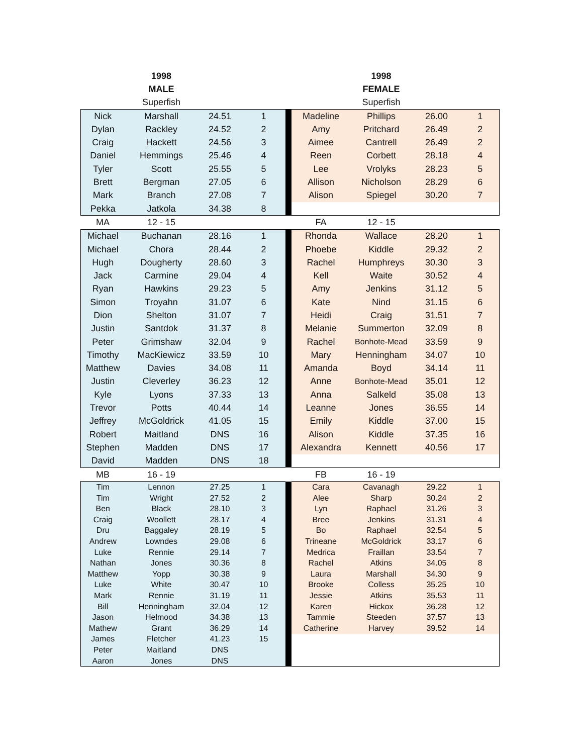| | 1998 | | | | | 1998 | | |
| | MALE | | | | | FEMALE | | |
| | Superfish | | | | | Superfish | | |
| Nick | Marshall | 24.51 | 1 | | Madeline | Phillips | 26.00 | 1 |
| Dylan | Rackley | 24.52 | 2 | | Amy | Pritchard | 26.49 | 2 |
| Craig | Hackett | 24.56 | 3 | | Aimee | Cantrell | 26.49 | 2 |
| Daniel | Hemmings | 25.46 | 4 | | Reen | Corbett | 28.18 | 4 |
| Tyler | Scott | 25.55 | 5 | | Lee | Vrolyks | 28.23 | 5 |
| Brett | Bergman | 27.05 | 6 | | Allison | Nicholson | 28.29 | 6 |
| Mark | Branch | 27.08 | 7 | | Alison | Spiegel | 30.20 | 7 |
| Pekka | Jatkola | 34.38 | 8 | | | | | |
| MA | 12 - 15 | | | | FA | 12 - 15 | | |
| Michael | Buchanan | 28.16 | 1 | | Rhonda | Wallace | 28.20 | 1 |
| Michael | Chora | 28.44 | 2 | | Phoebe | Kiddle | 29.32 | 2 |
| Hugh | Dougherty | 28.60 | 3 | | Rachel | Humphreys | 30.30 | 3 |
| Jack | Carmine | 29.04 | 4 | | Kell | Waite | 30.52 | 4 |
| Ryan | Hawkins | 29.23 | 5 | | Amy | Jenkins | 31.12 | 5 |
| Simon | Troyahn | 31.07 | 6 | | Kate | Nind | 31.15 | 6 |
| Dion | Shelton | 31.07 | 7 | | Heidi | Craig | 31.51 | 7 |
| Justin | Santdok | 31.37 | 8 | | Melanie | Summerton | 32.09 | 8 |
| Peter | Grimshaw | 32.04 | 9 | | Rachel | Bonhote-Mead | 33.59 | 9 |
| Timothy | MacKiewicz | 33.59 | 10 | | Mary | Henningham | 34.07 | 10 |
| Matthew | Davies | 34.08 | 11 | | Amanda | Boyd | 34.14 | 11 |
| Justin | Cleverley | 36.23 | 12 | | Anne | Bonhote-Mead | 35.01 | 12 |
| Kyle | Lyons | 37.33 | 13 | | Anna | Salkeld | 35.08 | 13 |
| Trevor | Potts | 40.44 | 14 | | Leanne | Jones | 36.55 | 14 |
| Jeffrey | McGoldrick | 41.05 | 15 | | Emily | Kiddle | 37.00 | 15 |
| Robert | Maitland | DNS | 16 | | Alison | Kiddle | 37.35 | 16 |
| Stephen | Madden | DNS | 17 | | Alexandra | Kennett | 40.56 | 17 |
| David | Madden | DNS | 18 | | | | | |
| MB | 16 - 19 | | | | FB | 16 - 19 | | |
| Tim | Lennon | 27.25 | 1 | | Cara | Cavanagh | 29.22 | 1 |
| Tim | Wright | 27.52 | 2 | | Alee | Sharp | 30.24 | 2 |
| Ben | Black | 28.10 | 3 | | Lyn | Raphael | 31.26 | 3 |
| Craig | Woollett | 28.17 | 4 | | Bree | Jenkins | 31.31 | 4 |
| Dru | Baggaley | 28.19 | 5 | | Bo | Raphael | 32.54 | 5 |
| Andrew | Lowndes | 29.08 | 6 | | Trineane | McGoldrick | 33.17 | 6 |
| Luke | Rennie | 29.14 | 7 | | Medrica | Fraillan | 33.54 | 7 |
| Nathan | Jones | 30.36 | 8 | | Rachel | Atkins | 34.05 | 8 |
| Matthew | Yopp | 30.38 | 9 | | Laura | Marshall | 34.30 | 9 |
| Luke | White | 30.47 | 10 | | Brooke | Colless | 35.25 | 10 |
| Mark | Rennie | 31.19 | 11 | | Jessie | Atkins | 35.53 | 11 |
| Bill | Henningham | 32.04 | 12 | | Karen | Hickox | 36.28 | 12 |
| Jason | Helmood | 34.38 | 13 | | Tammie | Steeden | 37.57 | 13 |
| Mathew | Grant | 36.29 | 14 | | Catherine | Harvey | 39.52 | 14 |
| James | Fletcher | 41.23 | 15 | | | | | |
| Peter | Maitland | DNS | | | | | | |
| Aaron | Jones | DNS | | | | | | |